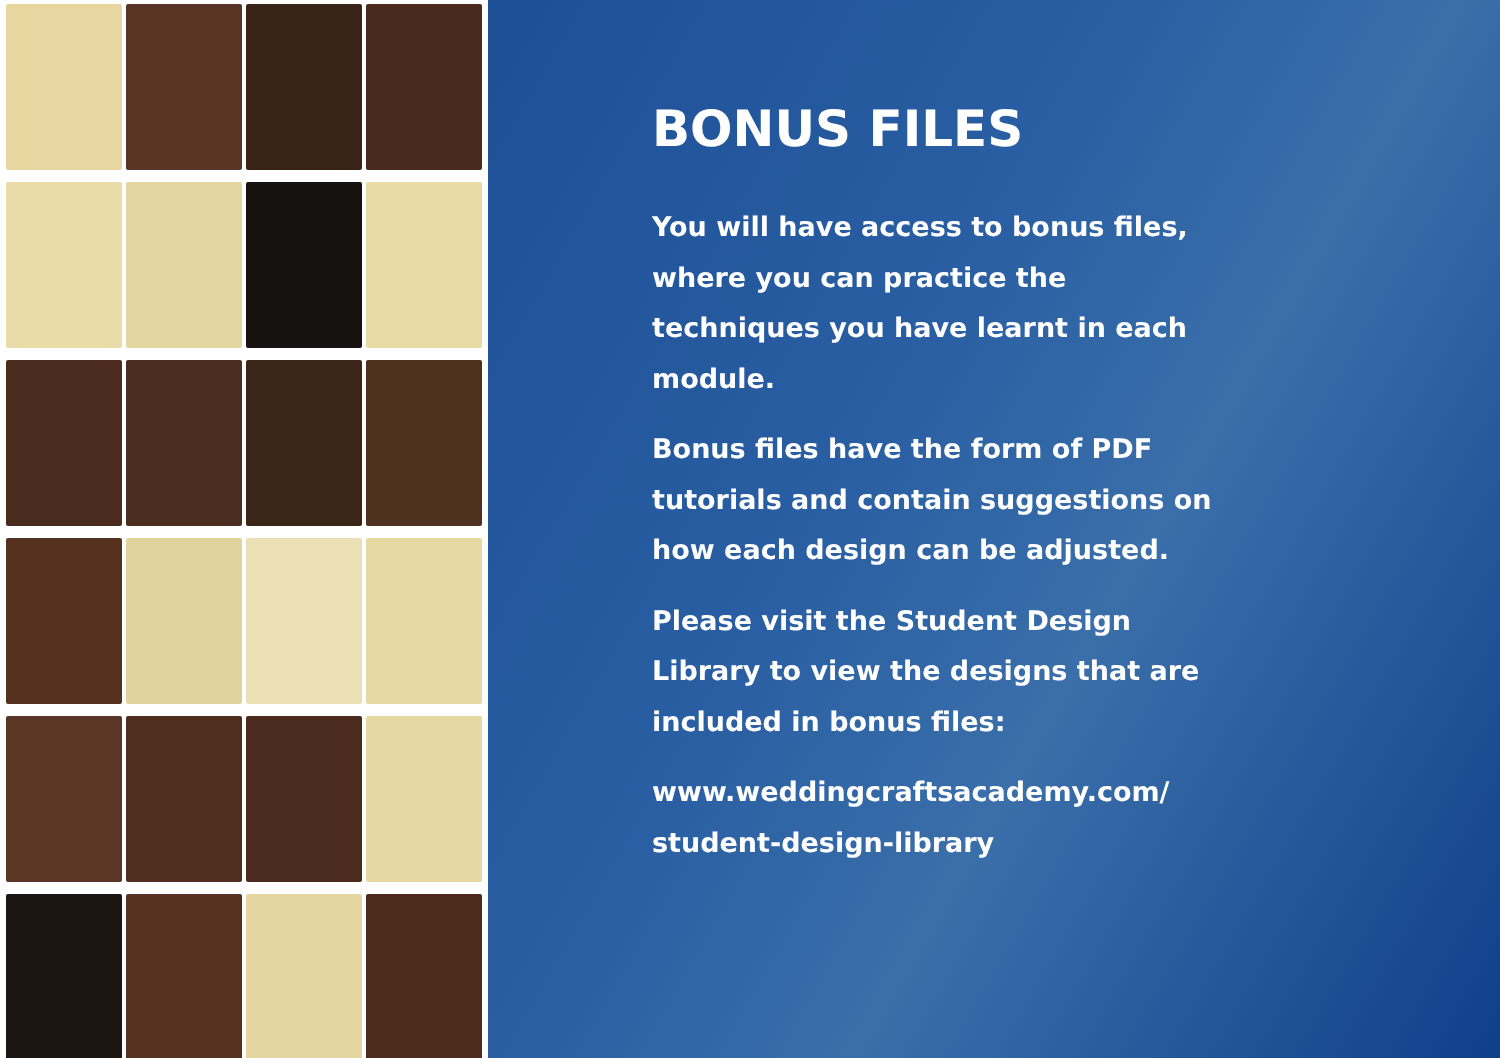BONUS FILES
You will have access to bonus files, where you can practice the techniques you have learnt in each module.
Bonus files have the form of PDF tutorials and contain suggestions on how each design can be adjusted.
Please visit the Student Design Library to view the designs that are included in bonus files:
www.weddingcraftsacademy.com/ student-design-library